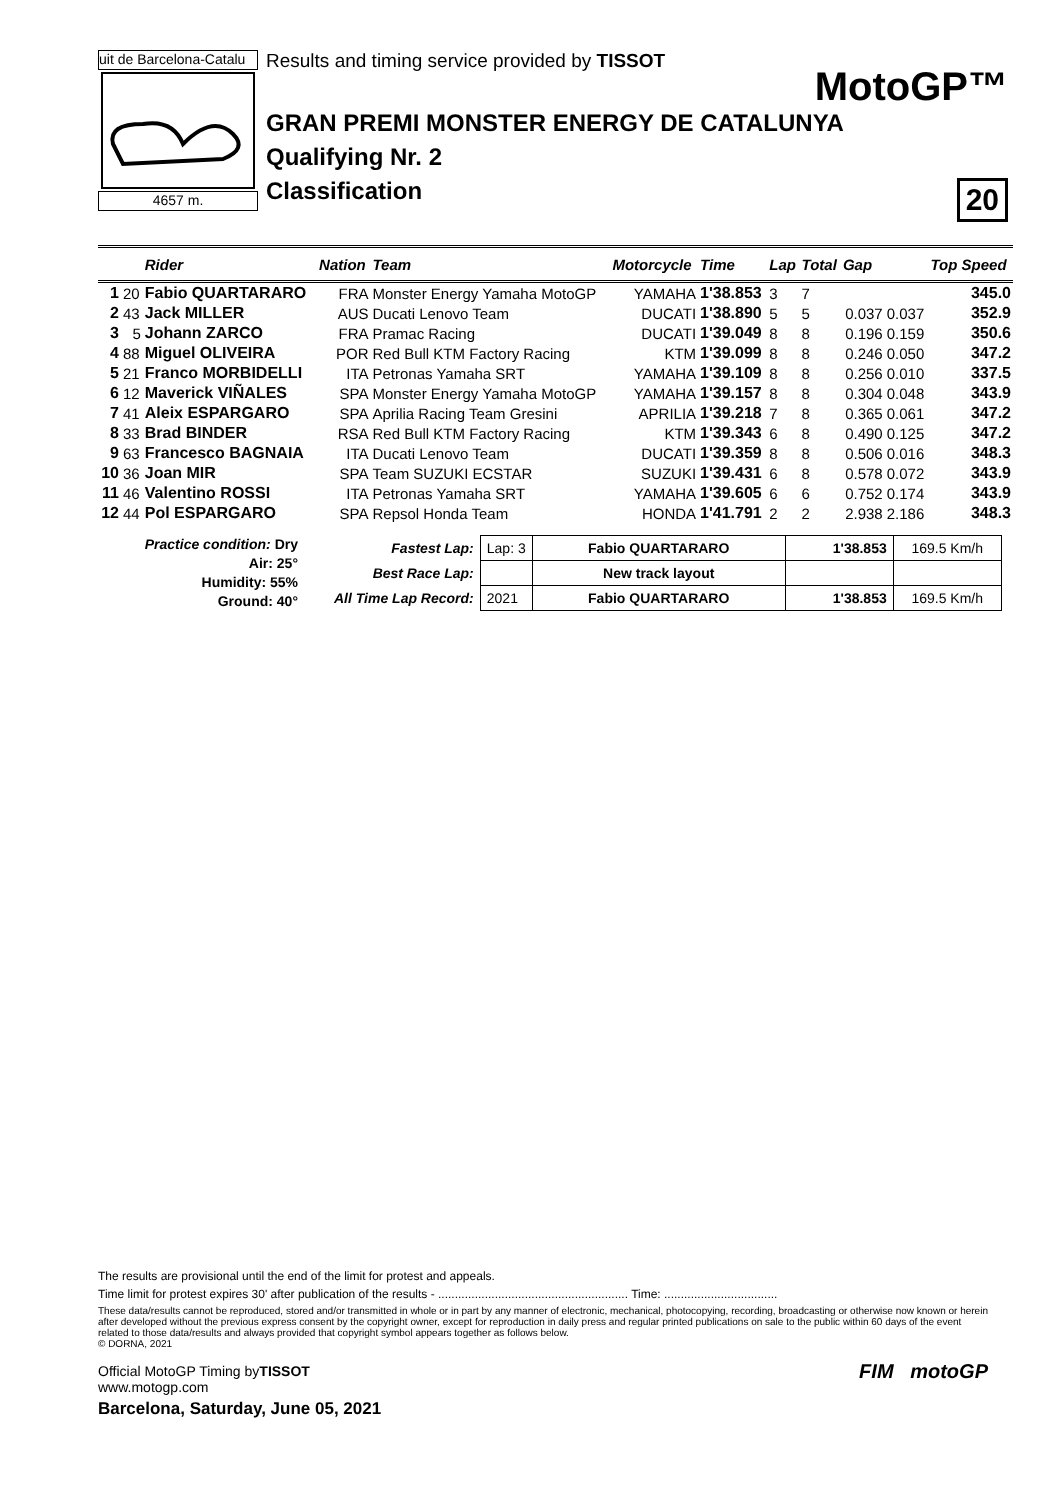uit de Barcelona-Catalu
4657 m.
Results and timing service provided by TISSOT
MotoGP™
GRAN PREMI MONSTER ENERGY DE CATALUNYA
Qualifying Nr. 2
Classification
20
| | | Rider | Nation | Team | Motorcycle | Time | Lap | Total | Gap | | Top Speed |
| --- | --- | --- | --- | --- | --- | --- | --- | --- | --- | --- | --- |
| 1 | 20 | Fabio QUARTARARO | FRA | Monster Energy Yamaha MotoGP | YAMAHA | 1'38.853 | 3 | 7 | | | 345.0 |
| 2 | 43 | Jack MILLER | AUS | Ducati Lenovo Team | DUCATI | 1'38.890 | 5 | 5 | 0.037 | 0.037 | 352.9 |
| 3 | 5 | Johann ZARCO | FRA | Pramac Racing | DUCATI | 1'39.049 | 8 | 8 | 0.196 | 0.159 | 350.6 |
| 4 | 88 | Miguel OLIVEIRA | POR | Red Bull KTM Factory Racing | KTM | 1'39.099 | 8 | 8 | 0.246 | 0.050 | 347.2 |
| 5 | 21 | Franco MORBIDELLI | ITA | Petronas Yamaha SRT | YAMAHA | 1'39.109 | 8 | 8 | 0.256 | 0.010 | 337.5 |
| 6 | 12 | Maverick VIÑALES | SPA | Monster Energy Yamaha MotoGP | YAMAHA | 1'39.157 | 8 | 8 | 0.304 | 0.048 | 343.9 |
| 7 | 41 | Aleix ESPARGARO | SPA | Aprilia Racing Team Gresini | APRILIA | 1'39.218 | 7 | 8 | 0.365 | 0.061 | 347.2 |
| 8 | 33 | Brad BINDER | RSA | Red Bull KTM Factory Racing | KTM | 1'39.343 | 6 | 8 | 0.490 | 0.125 | 347.2 |
| 9 | 63 | Francesco BAGNAIA | ITA | Ducati Lenovo Team | DUCATI | 1'39.359 | 8 | 8 | 0.506 | 0.016 | 348.3 |
| 10 | 36 | Joan MIR | SPA | Team SUZUKI ECSTAR | SUZUKI | 1'39.431 | 6 | 8 | 0.578 | 0.072 | 343.9 |
| 11 | 46 | Valentino ROSSI | ITA | Petronas Yamaha SRT | YAMAHA | 1'39.605 | 6 | 6 | 0.752 | 0.174 | 343.9 |
| 12 | 44 | Pol ESPARGARO | SPA | Repsol Honda Team | HONDA | 1'41.791 | 2 | 2 | 2.938 | 2.186 | 348.3 |
Practice condition: Dry
Air: 25°
Humidity: 55%
Ground: 40°
| Fastest Lap: | Lap: 3 | Fabio QUARTARARO | 1'38.853 | 169.5 Km/h |
| Best Race Lap: | | New track layout | | |
| All Time Lap Record: | 2021 | Fabio QUARTARARO | 1'38.853 | 169.5 Km/h |
The results are provisional until the end of the limit for protest and appeals.
Time limit for protest expires 30' after publication of the results - ......................................................... Time: ..................................
These data/results cannot be reproduced, stored and/or transmitted in whole or in part by any manner of electronic, mechanical, photocopying, recording, broadcasting or otherwise now known or herein after developed without the previous express consent by the copyright owner, except for reproduction in daily press and regular printed publications on sale to the public within 60 days of the event related to those data/results and always provided that copyright symbol appears together as follows below.
© DORNA, 2021
Official MotoGP Timing byTISSOT
www.motogp.com
Barcelona, Saturday, June 05, 2021
FIM motoGP